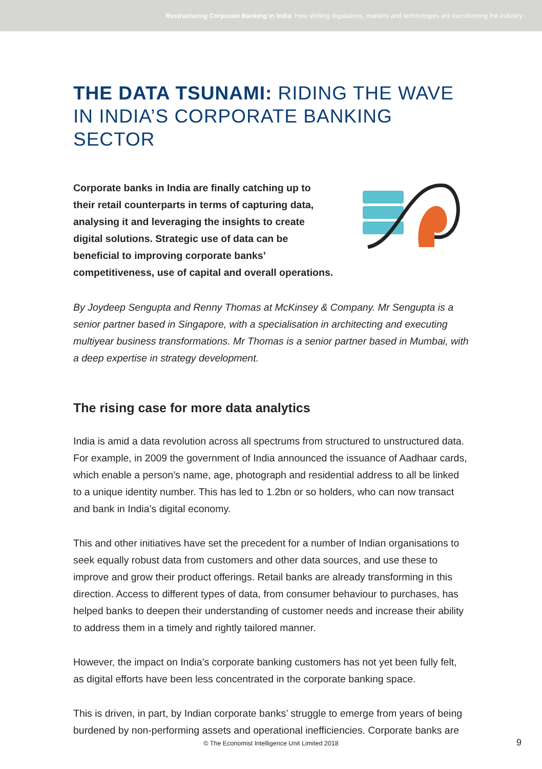Restructuring Corporate Banking in India: How shifting regulations, markets and technologies are transforming the industry
THE DATA TSUNAMI: RIDING THE WAVE
IN INDIA’S CORPORATE BANKING SECTOR
Corporate banks in India are finally catching up to their retail counterparts in terms of capturing data, analysing it and leveraging the insights to create digital solutions. Strategic use of data can be beneficial to improving corporate banks’ competitiveness, use of capital and overall operations.
By Joydeep Sengupta and Renny Thomas at McKinsey & Company. Mr Sengupta is a senior partner based in Singapore, with a specialisation in architecting and executing multiyear business transformations. Mr Thomas is a senior partner based in Mumbai, with a deep expertise in strategy development.
The rising case for more data analytics
India is amid a data revolution across all spectrums from structured to unstructured data. For example, in 2009 the government of India announced the issuance of Aadhaar cards, which enable a person’s name, age, photograph and residential address to all be linked to a unique identity number. This has led to 1.2bn or so holders, who can now transact and bank in India’s digital economy.
This and other initiatives have set the precedent for a number of Indian organisations to seek equally robust data from customers and other data sources, and use these to improve and grow their product offerings. Retail banks are already transforming in this direction. Access to different types of data, from consumer behaviour to purchases, has helped banks to deepen their understanding of customer needs and increase their ability to address them in a timely and rightly tailored manner.
However, the impact on India’s corporate banking customers has not yet been fully felt, as digital efforts have been less concentrated in the corporate banking space.
This is driven, in part, by Indian corporate banks’ struggle to emerge from years of being burdened by non-performing assets and operational inefficiencies. Corporate banks are
© The Economist Intelligence Unit Limited 2018 9